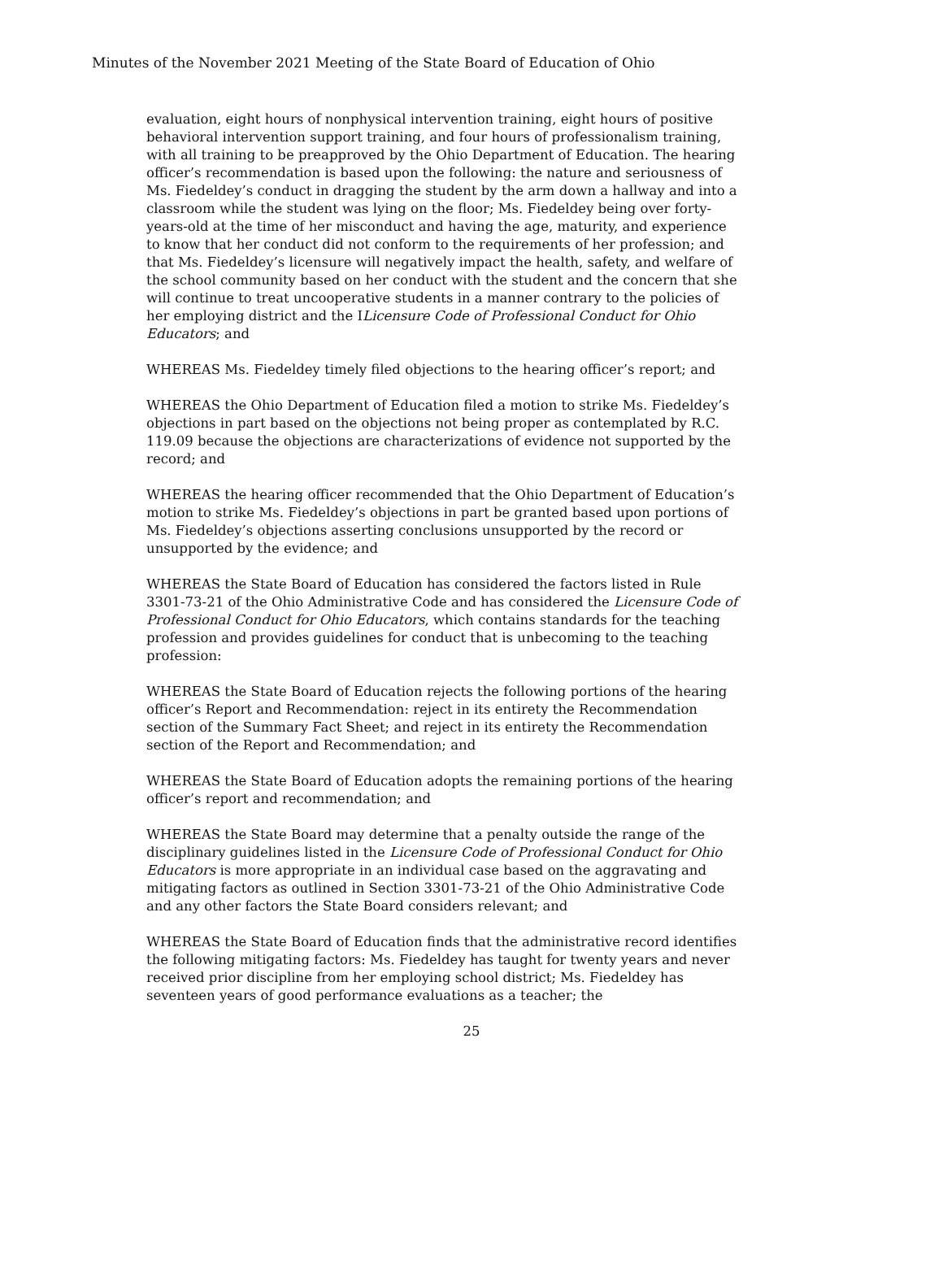Minutes of the November 2021 Meeting of the State Board of Education of Ohio
evaluation, eight hours of nonphysical intervention training, eight hours of positive behavioral intervention support training, and four hours of professionalism training, with all training to be preapproved by the Ohio Department of Education. The hearing officer’s recommendation is based upon the following: the nature and seriousness of Ms. Fiedeldey’s conduct in dragging the student by the arm down a hallway and into a classroom while the student was lying on the floor; Ms. Fiedeldey being over forty-years-old at the time of her misconduct and having the age, maturity, and experience to know that her conduct did not conform to the requirements of her profession; and that Ms. Fiedeldey’s licensure will negatively impact the health, safety, and welfare of the school community based on her conduct with the student and the concern that she will continue to treat uncooperative students in a manner contrary to the policies of her employing district and the ILicensure Code of Professional Conduct for Ohio Educators; and
WHEREAS Ms. Fiedeldey timely filed objections to the hearing officer’s report; and
WHEREAS the Ohio Department of Education filed a motion to strike Ms. Fiedeldey’s objections in part based on the objections not being proper as contemplated by R.C. 119.09 because the objections are characterizations of evidence not supported by the record; and
WHEREAS the hearing officer recommended that the Ohio Department of Education’s motion to strike Ms. Fiedeldey’s objections in part be granted based upon portions of Ms. Fiedeldey’s objections asserting conclusions unsupported by the record or unsupported by the evidence; and
WHEREAS the State Board of Education has considered the factors listed in Rule 3301-73-21 of the Ohio Administrative Code and has considered the Licensure Code of Professional Conduct for Ohio Educators, which contains standards for the teaching profession and provides guidelines for conduct that is unbecoming to the teaching profession:
WHEREAS the State Board of Education rejects the following portions of the hearing officer’s Report and Recommendation: reject in its entirety the Recommendation section of the Summary Fact Sheet; and reject in its entirety the Recommendation section of the Report and Recommendation; and
WHEREAS the State Board of Education adopts the remaining portions of the hearing officer’s report and recommendation; and
WHEREAS the State Board may determine that a penalty outside the range of the disciplinary guidelines listed in the Licensure Code of Professional Conduct for Ohio Educators is more appropriate in an individual case based on the aggravating and mitigating factors as outlined in Section 3301-73-21 of the Ohio Administrative Code and any other factors the State Board considers relevant; and
WHEREAS the State Board of Education finds that the administrative record identifies the following mitigating factors: Ms. Fiedeldey has taught for twenty years and never received prior discipline from her employing school district; Ms. Fiedeldey has seventeen years of good performance evaluations as a teacher; the
25